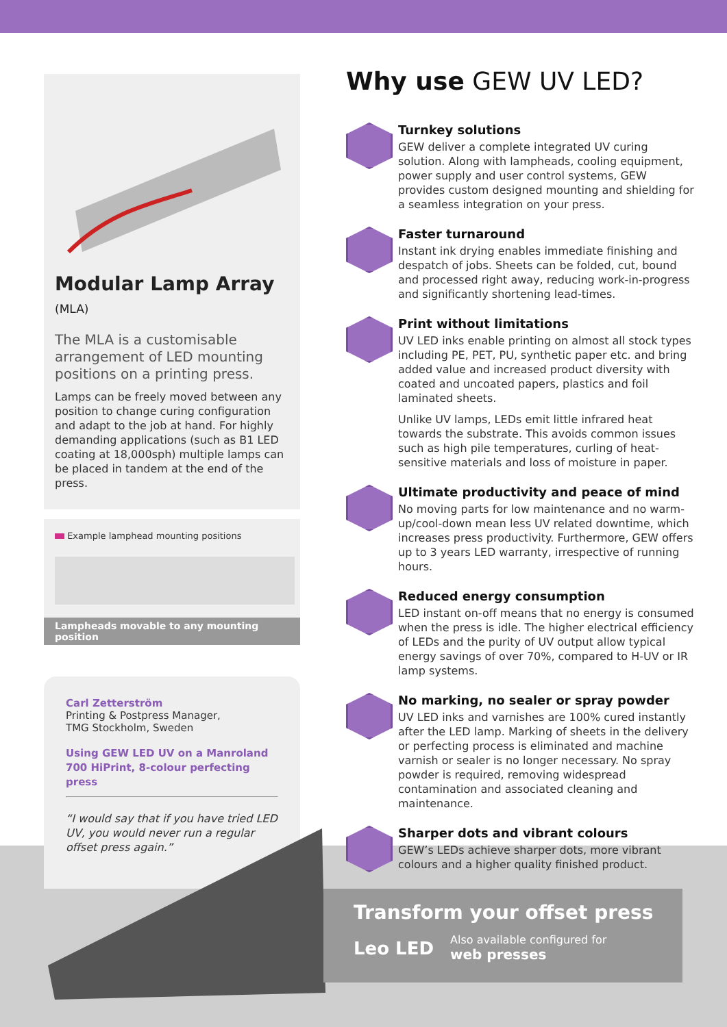Modular Lamp Array (MLA)
The MLA is a customisable arrangement of LED mounting positions on a printing press.
Lamps can be freely moved between any position to change curing configuration and adapt to the job at hand. For highly demanding applications (such as B1 LED coating at 18,000sph) multiple lamps can be placed in tandem at the end of the press.
Example lamphead mounting positions
Lampheads movable to any mounting position
Carl Zetterström
Printing & Postpress Manager,
TMG Stockholm, Sweden
Using GEW LED UV on a Manroland 700 HiPrint, 8-colour perfecting press
“I would say that if you have tried LED UV, you would never run a regular offset press again.”
Why use GEW UV LED?
Turnkey solutions
GEW deliver a complete integrated UV curing solution. Along with lampheads, cooling equipment, power supply and user control systems, GEW provides custom designed mounting and shielding for a seamless integration on your press.
Faster turnaround
Instant ink drying enables immediate finishing and despatch of jobs. Sheets can be folded, cut, bound and processed right away, reducing work-in-progress and significantly shortening lead-times.
Print without limitations
UV LED inks enable printing on almost all stock types including PE, PET, PU, synthetic paper etc. and bring added value and increased product diversity with coated and uncoated papers, plastics and foil laminated sheets.
Unlike UV lamps, LEDs emit little infrared heat towards the substrate. This avoids common issues such as high pile temperatures, curling of heat-sensitive materials and loss of moisture in paper.
Ultimate productivity and peace of mind
No moving parts for low maintenance and no warm-up/cool-down mean less UV related downtime, which increases press productivity. Furthermore, GEW offers up to 3 years LED warranty, irrespective of running hours.
Reduced energy consumption
LED instant on-off means that no energy is consumed when the press is idle. The higher electrical efficiency of LEDs and the purity of UV output allow typical energy savings of over 70%, compared to H-UV or IR lamp systems.
No marking, no sealer or spray powder
UV LED inks and varnishes are 100% cured instantly after the LED lamp. Marking of sheets in the delivery or perfecting process is eliminated and machine varnish or sealer is no longer necessary. No spray powder is required, removing widespread contamination and associated cleaning and maintenance.
Sharper dots and vibrant colours
GEW’s LEDs achieve sharper dots, more vibrant colours and a higher quality finished product.
Transform your offset press
Leo LED
Also available configured for
web presses